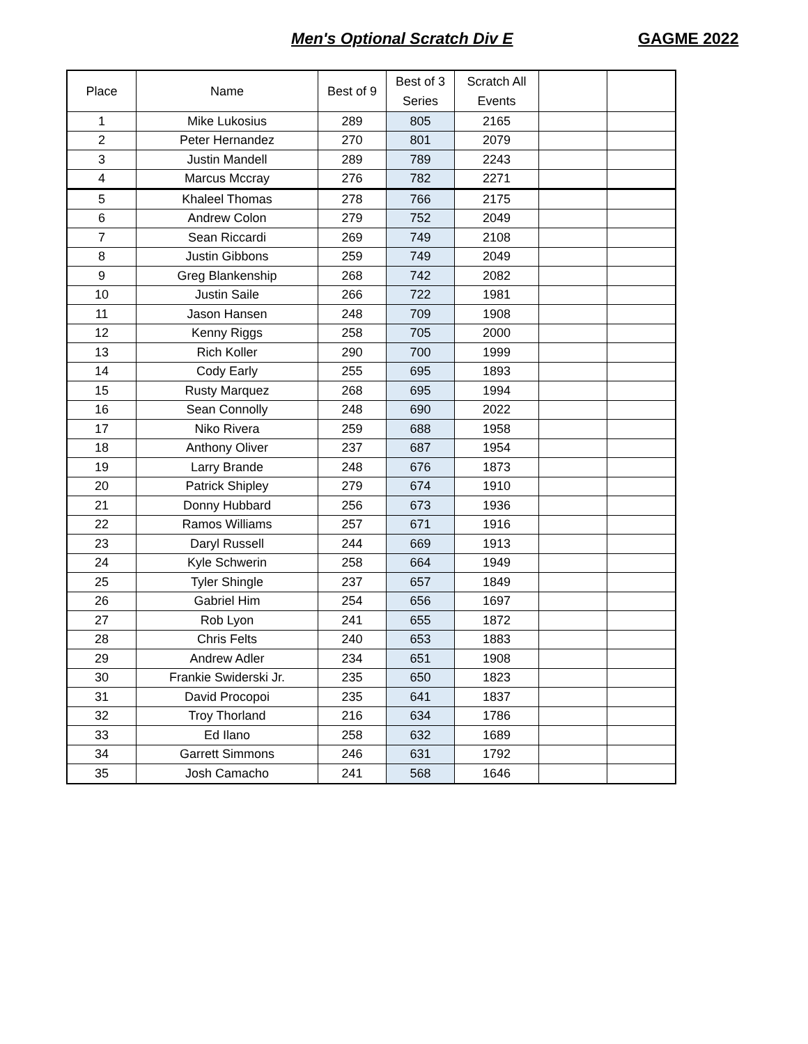Men's Optional Scratch Div E GAGME 2022
| Place | Name | Best of 9 | Best of 3 Series | Scratch All Events | | |
| --- | --- | --- | --- | --- | --- | --- |
| 1 | Mike Lukosius | 289 | 805 | 2165 | | |
| 2 | Peter Hernandez | 270 | 801 | 2079 | | |
| 3 | Justin Mandell | 289 | 789 | 2243 | | |
| 4 | Marcus Mccray | 276 | 782 | 2271 | | |
| 5 | Khaleel Thomas | 278 | 766 | 2175 | | |
| 6 | Andrew Colon | 279 | 752 | 2049 | | |
| 7 | Sean Riccardi | 269 | 749 | 2108 | | |
| 8 | Justin Gibbons | 259 | 749 | 2049 | | |
| 9 | Greg Blankenship | 268 | 742 | 2082 | | |
| 10 | Justin Saile | 266 | 722 | 1981 | | |
| 11 | Jason Hansen | 248 | 709 | 1908 | | |
| 12 | Kenny Riggs | 258 | 705 | 2000 | | |
| 13 | Rich Koller | 290 | 700 | 1999 | | |
| 14 | Cody Early | 255 | 695 | 1893 | | |
| 15 | Rusty Marquez | 268 | 695 | 1994 | | |
| 16 | Sean Connolly | 248 | 690 | 2022 | | |
| 17 | Niko Rivera | 259 | 688 | 1958 | | |
| 18 | Anthony Oliver | 237 | 687 | 1954 | | |
| 19 | Larry Brande | 248 | 676 | 1873 | | |
| 20 | Patrick Shipley | 279 | 674 | 1910 | | |
| 21 | Donny Hubbard | 256 | 673 | 1936 | | |
| 22 | Ramos Williams | 257 | 671 | 1916 | | |
| 23 | Daryl Russell | 244 | 669 | 1913 | | |
| 24 | Kyle Schwerin | 258 | 664 | 1949 | | |
| 25 | Tyler Shingle | 237 | 657 | 1849 | | |
| 26 | Gabriel Him | 254 | 656 | 1697 | | |
| 27 | Rob Lyon | 241 | 655 | 1872 | | |
| 28 | Chris Felts | 240 | 653 | 1883 | | |
| 29 | Andrew Adler | 234 | 651 | 1908 | | |
| 30 | Frankie Swiderski Jr. | 235 | 650 | 1823 | | |
| 31 | David Procopoi | 235 | 641 | 1837 | | |
| 32 | Troy Thorland | 216 | 634 | 1786 | | |
| 33 | Ed Ilano | 258 | 632 | 1689 | | |
| 34 | Garrett Simmons | 246 | 631 | 1792 | | |
| 35 | Josh Camacho | 241 | 568 | 1646 | | |